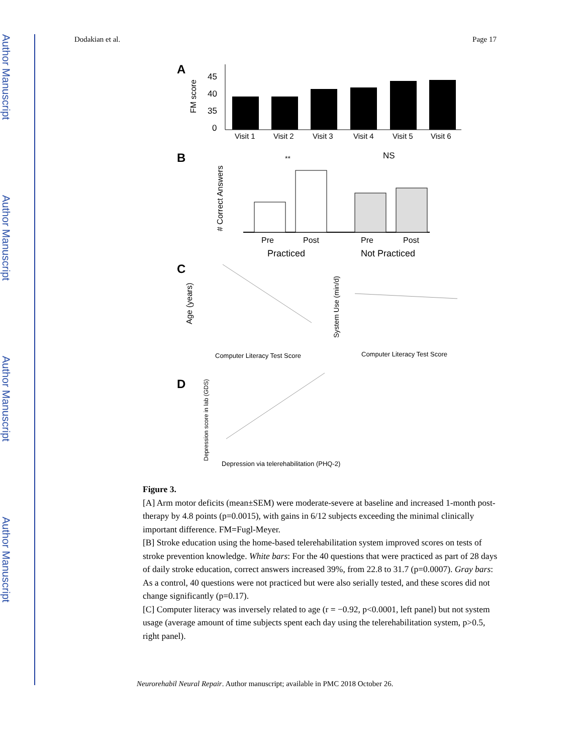Author Manuscript
Author Manuscript
Author Manuscript
Author Manuscript
Dodakian et al. Page 17
A
FM score
45
40
35
0
Visit 1
Visit 2
Visit 3
Visit 4
Visit 5
Visit 6
B
# Correct Answers
**
NS
Pre
Post
Pre
Post
Practiced
Not Practiced
C
Age (years)
Computer Literacy Test Score
System Use (min/d)
Computer Literacy Test Score
D
Depression score in lab (GDS)
Depression via telerehabilitation (PHQ-2)
Figure 3.
[A] Arm motor deficits (mean±SEM) were moderate-severe at baseline and increased 1-month post-therapy by 4.8 points (p=0.0015), with gains in 6/12 subjects exceeding the minimal clinically important difference. FM=Fugl-Meyer.
[B] Stroke education using the home-based telerehabilitation system improved scores on tests of stroke prevention knowledge. White bars: For the 40 questions that were practiced as part of 28 days of daily stroke education, correct answers increased 39%, from 22.8 to 31.7 (p=0.0007). Gray bars: As a control, 40 questions were not practiced but were also serially tested, and these scores did not change significantly (p=0.17).
[C] Computer literacy was inversely related to age (r = −0.92, p<0.0001, left panel) but not system usage (average amount of time subjects spent each day using the telerehabilitation system, p>0.5, right panel).
Neurorehabil Neural Repair. Author manuscript; available in PMC 2018 October 26.